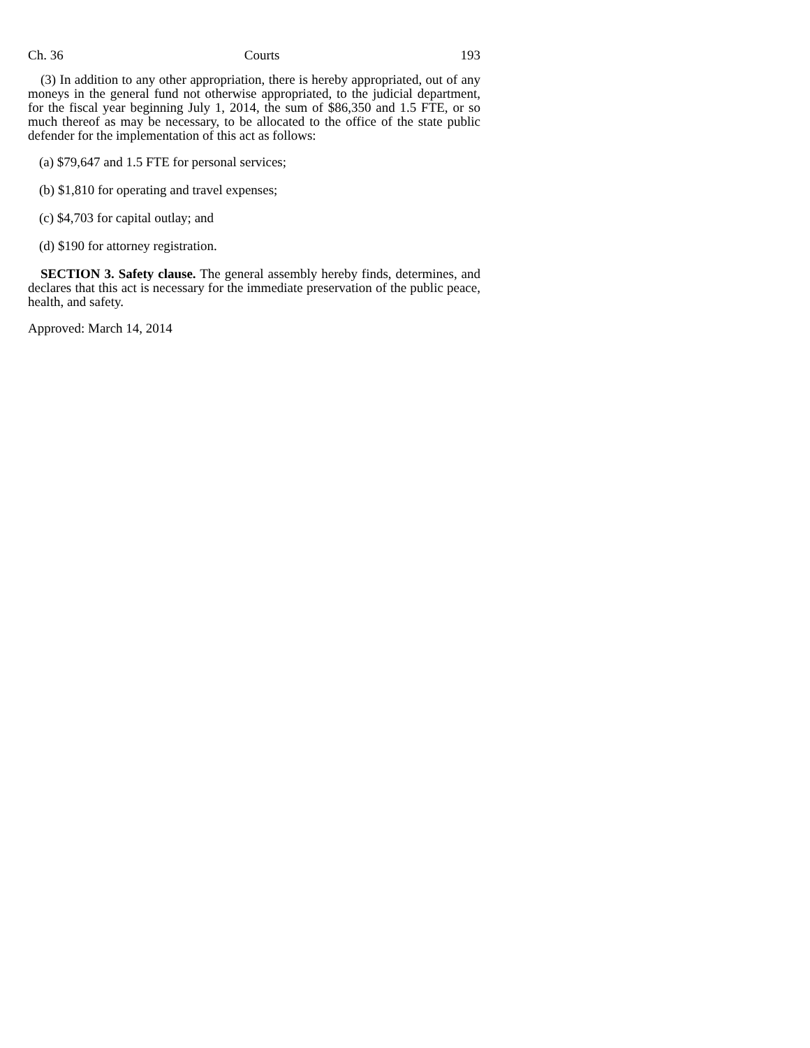Ch. 36 Courts 193
(3) In addition to any other appropriation, there is hereby appropriated, out of any moneys in the general fund not otherwise appropriated, to the judicial department, for the fiscal year beginning July 1, 2014, the sum of $86,350 and 1.5 FTE, or so much thereof as may be necessary, to be allocated to the office of the state public defender for the implementation of this act as follows:
(a) $79,647 and 1.5 FTE for personal services;
(b) $1,810 for operating and travel expenses;
(c) $4,703 for capital outlay; and
(d) $190 for attorney registration.
SECTION 3. Safety clause. The general assembly hereby finds, determines, and declares that this act is necessary for the immediate preservation of the public peace, health, and safety.
Approved: March 14, 2014